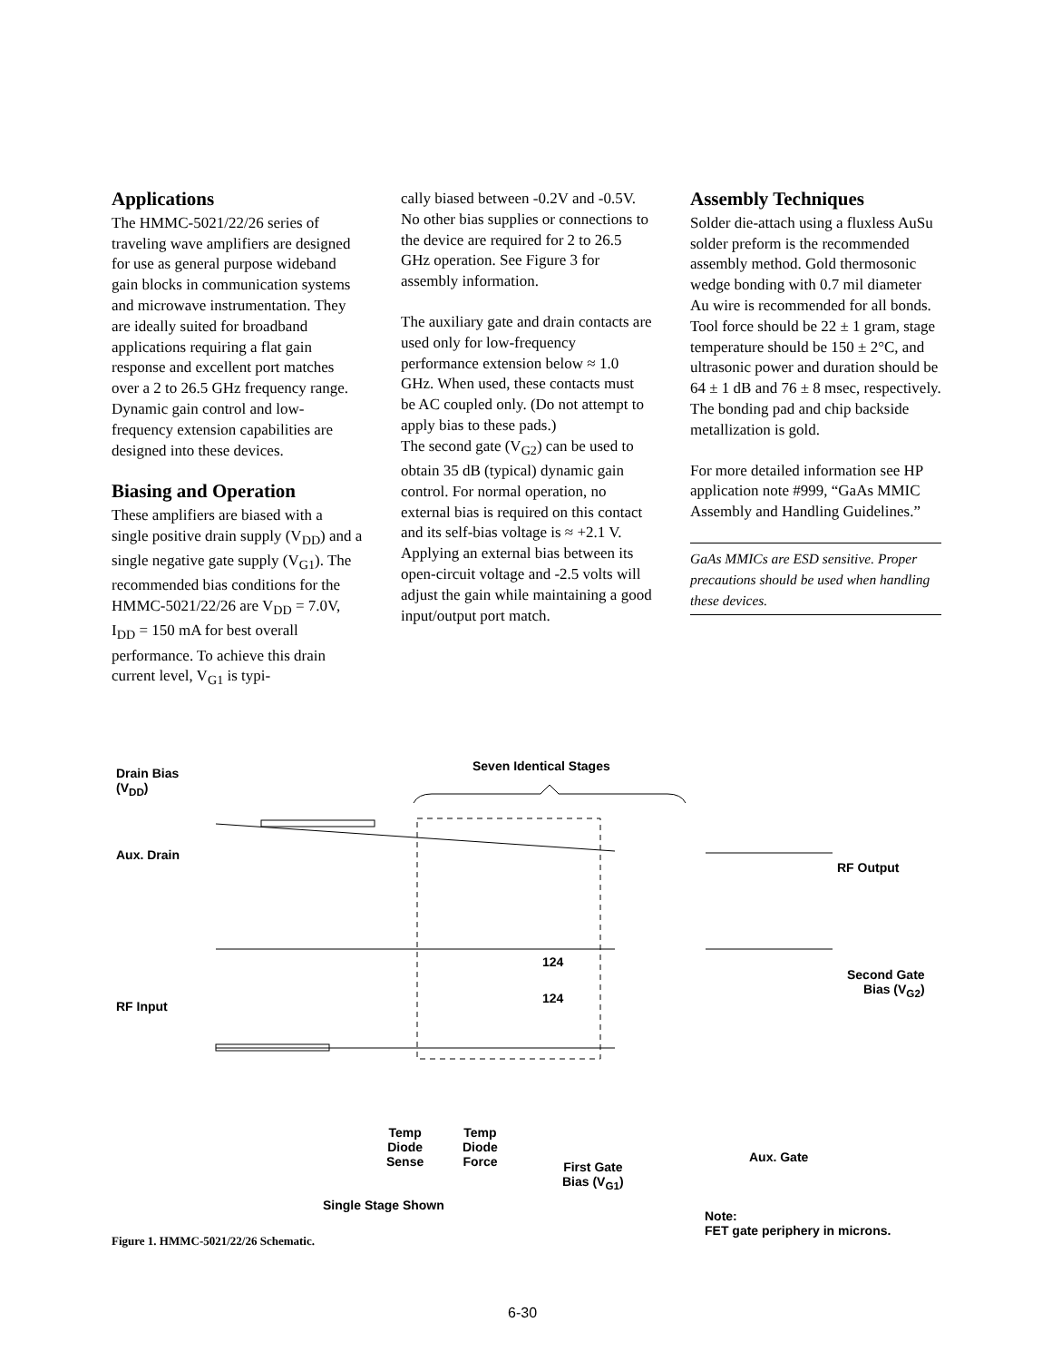Applications
The HMMC-5021/22/26 series of traveling wave amplifiers are designed for use as general purpose wideband gain blocks in communication systems and microwave instrumentation. They are ideally suited for broadband applications requiring a flat gain response and excellent port matches over a 2 to 26.5 GHz frequency range. Dynamic gain control and low-frequency extension capabilities are designed into these devices.
Biasing and Operation
These amplifiers are biased with a single positive drain supply (V<sub>DD</sub>) and a single negative gate supply (V<sub>G1</sub>). The recommended bias conditions for the HMMC-5021/22/26 are V<sub>DD</sub> = 7.0V, I<sub>DD</sub> = 150 mA for best overall performance. To achieve this drain current level, V<sub>G1</sub> is typi-
cally biased between -0.2V and -0.5V. No other bias supplies or connections to the device are required for 2 to 26.5 GHz operation. See Figure 3 for assembly information.
The auxiliary gate and drain contacts are used only for low-frequency performance extension below ≈ 1.0 GHz. When used, these contacts must be AC coupled only. (Do not attempt to apply bias to these pads.)
The second gate (V<sub>G2</sub>) can be used to obtain 35 dB (typical) dynamic gain control. For normal operation, no external bias is required on this contact and its self-bias voltage is ≈ +2.1 V. Applying an external bias between its open-circuit voltage and -2.5 volts will adjust the gain while maintaining a good input/output port match.
Assembly Techniques
Solder die-attach using a fluxless AuSu solder preform is the recommended assembly method. Gold thermosonic wedge bonding with 0.7 mil diameter Au wire is recommended for all bonds. Tool force should be 22 ± 1 gram, stage temperature should be 150 ± 2°C, and ultrasonic power and duration should be 64 ± 1 dB and 76 ± 8 msec, respectively. The bonding pad and chip backside metallization is gold.
For more detailed information see HP application note #999, “GaAs MMIC Assembly and Handling Guidelines.”
GaAs MMICs are ESD sensitive. Proper precautions should be used when handling these devices.
Drain Bias
(V<sub>DD</sub>)
Seven Identical Stages
Aux. Drain
RF Output
124
124
Second Gate
Bias (V<sub>G2</sub>)
RF Input
Temp
Diode
Sense
Temp
Diode
Force
First Gate
Bias (V<sub>G1</sub>)
Aux. Gate
Single Stage Shown
Note:
FET gate periphery in microns.
Figure 1. HMMC-5021/22/26 Schematic.
6-30